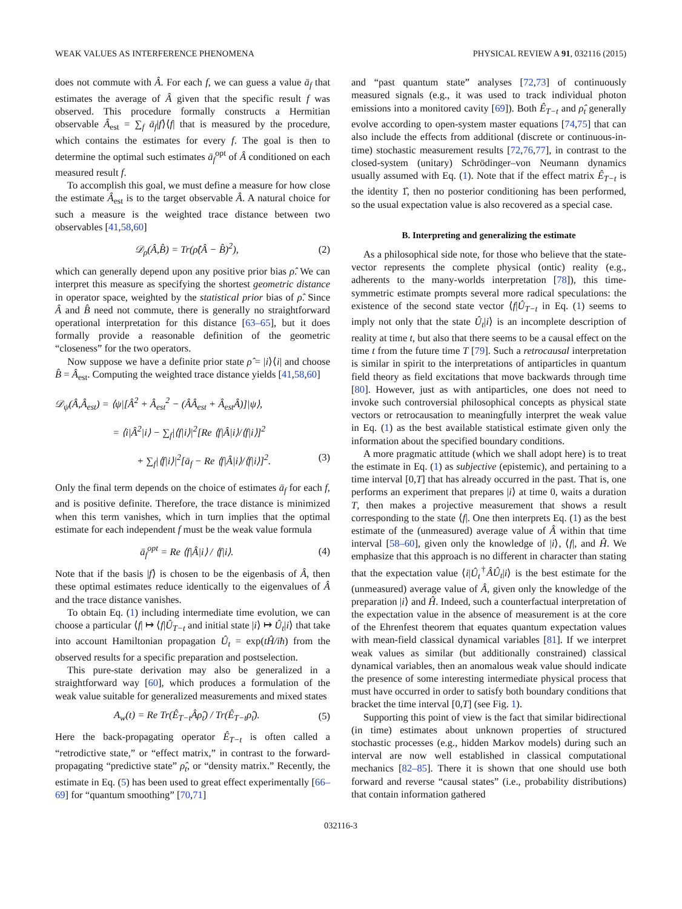WEAK VALUES AS INTERFERENCE PHENOMENA PHYSICAL REVIEW A 91, 032116 (2015)
does not commute with Â. For each f, we can guess a value ā<sub>f</sub> that estimates the average of Â given that the specific result f was observed. This procedure formally constructs a Hermitian observable Â<sub>est</sub> = ∑<sub>f</sub> ā<sub>f</sub>|f⟩⟨f| that is measured by the procedure, which contains the estimates for every f. The goal is then to determine the optimal such estimates ā<sub>f</sub><sup>opt</sup> of Â conditioned on each measured result f.
To accomplish this goal, we must define a measure for how close the estimate Â<sub>est</sub> is to the target observable Â. A natural choice for such a measure is the weighted trace distance between two observables [41,58,60]
𝒟<sub>ρ</sub>(Â,B̂) = Tr(ρ̂(Â − B̂)<sup>2</sup>), (2)
which can generally depend upon any positive prior bias ρ̂. We can interpret this measure as specifying the shortest geometric distance in operator space, weighted by the statistical prior bias of ρ̂. Since Â and B̂ need not commute, there is generally no straightforward operational interpretation for this distance [63–65], but it does formally provide a reasonable definition of the geometric “closeness” for the two operators.
Now suppose we have a definite prior state ρ̂ = |i⟩⟨i| and choose B̂ = Â<sub>est</sub>. Computing the weighted trace distance yields [41,58,60]
𝒟<sub>ψ</sub>(Â,Â<sub>est</sub>) = ⟨ψ|[Â<sup>2</sup> + Â<sub>est</sub><sup>2</sup> − (ÂÂ<sub>est</sub> + Â<sub>est</sub>Â)]|ψ⟩,
= ⟨i|Â<sup>2</sup>|i⟩ − ∑<sub>f</sub>|⟨f|i⟩|<sup>2</sup>[Re ⟨f|Â|i⟩/⟨f|i⟩]<sup>2</sup>
+ ∑<sub>f</sub>|⟨f|i⟩|<sup>2</sup>[ā<sub>f</sub> − Re ⟨f|Â|i⟩/⟨f|i⟩]<sup>2</sup>. (3)
Only the final term depends on the choice of estimates ā<sub>f</sub> for each f, and is positive definite. Therefore, the trace distance is minimized when this term vanishes, which in turn implies that the optimal estimate for each independent f must be the weak value formula
ā<sub>f</sub><sup>opt</sup> = Re ⟨f|Â|i⟩ / ⟨f|i⟩. (4)
Note that if the basis |f⟩ is chosen to be the eigenbasis of Â, then these optimal estimates reduce identically to the eigenvalues of Â and the trace distance vanishes.
To obtain Eq. (1) including intermediate time evolution, we can choose a particular ⟨f| ↦ ⟨f|Û<sub>T−t</sub> and initial state |i⟩ ↦ Û<sub>t</sub>|i⟩ that take into account Hamiltonian propagation Û<sub>t</sub> = exp(tĤ/iħ) from the observed results for a specific preparation and postselection.
This pure-state derivation may also be generalized in a straightforward way [60], which produces a formulation of the weak value suitable for generalized measurements and mixed states
A<sub>w</sub>(t) = Re Tr(Ê<sub>T−t</sub>Âρ̂<sub>t</sub>) / Tr(Ê<sub>T−t</sub>ρ̂<sub>t</sub>). (5)
Here the back-propagating operator Ê<sub>T−t</sub> is often called a “retrodictive state,” or “effect matrix,” in contrast to the forward-propagating “predictive state” ρ̂<sub>t</sub>, or “density matrix.” Recently, the estimate in Eq. (5) has been used to great effect experimentally [66–69] for “quantum smoothing” [70,71]
and “past quantum state” analyses [72,73] of continuously measured signals (e.g., it was used to track individual photon emissions into a monitored cavity [69]). Both Ê<sub>T−t</sub> and ρ̂<sub>t</sub> generally evolve according to open-system master equations [74,75] that can also include the effects from additional (discrete or continuous-in-time) stochastic measurement results [72,76,77], in contrast to the closed-system (unitary) Schrödinger–von Neumann dynamics usually assumed with Eq. (1). Note that if the effect matrix Ê<sub>T−t</sub> is the identity 1̂, then no posterior conditioning has been performed, so the usual expectation value is also recovered as a special case.
B. Interpreting and generalizing the estimate
As a philosophical side note, for those who believe that the state-vector represents the complete physical (ontic) reality (e.g., adherents to the many-worlds interpretation [78]), this time-symmetric estimate prompts several more radical speculations: the existence of the second state vector ⟨f|Û<sub>T−t</sub> in Eq. (1) seems to imply not only that the state Û<sub>t</sub>|i⟩ is an incomplete description of reality at time t, but also that there seems to be a causal effect on the time t from the future time T [79]. Such a retrocausal interpretation is similar in spirit to the interpretations of antiparticles in quantum field theory as field excitations that move backwards through time [80]. However, just as with antiparticles, one does not need to invoke such controversial philosophical concepts as physical state vectors or retrocausation to meaningfully interpret the weak value in Eq. (1) as the best available statistical estimate given only the information about the specified boundary conditions.
A more pragmatic attitude (which we shall adopt here) is to treat the estimate in Eq. (1) as subjective (epistemic), and pertaining to a time interval [0,T] that has already occurred in the past. That is, one performs an experiment that prepares |i⟩ at time 0, waits a duration T, then makes a projective measurement that shows a result corresponding to the state ⟨f|. One then interprets Eq. (1) as the best estimate of the (unmeasured) average value of Â within that time interval [58–60], given only the knowledge of |i⟩, ⟨f|, and Ĥ. We emphasize that this approach is no different in character than stating that the expectation value ⟨i|Û<sub>t</sub><sup>†</sup>ÂÛ<sub>t</sub>|i⟩ is the best estimate for the (unmeasured) average value of Â, given only the knowledge of the preparation |i⟩ and Ĥ. Indeed, such a counterfactual interpretation of the expectation value in the absence of measurement is at the core of the Ehrenfest theorem that equates quantum expectation values with mean-field classical dynamical variables [81]. If we interpret weak values as similar (but additionally constrained) classical dynamical variables, then an anomalous weak value should indicate the presence of some interesting intermediate physical process that must have occurred in order to satisfy both boundary conditions that bracket the time interval [0,T] (see Fig. 1).
Supporting this point of view is the fact that similar bidirectional (in time) estimates about unknown properties of structured stochastic processes (e.g., hidden Markov models) during such an interval are now well established in classical computational mechanics [82–85]. There it is shown that one should use both forward and reverse “causal states” (i.e., probability distributions) that contain information gathered
032116-3